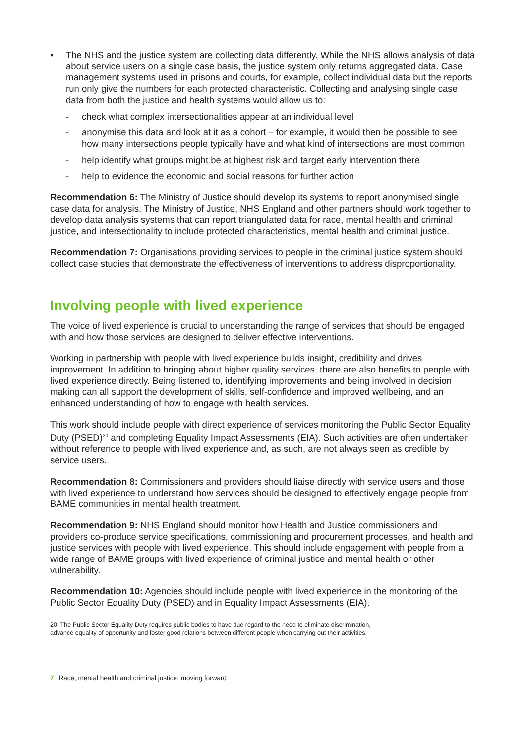• The NHS and the justice system are collecting data differently. While the NHS allows analysis of data about service users on a single case basis, the justice system only returns aggregated data. Case management systems used in prisons and courts, for example, collect individual data but the reports run only give the numbers for each protected characteristic. Collecting and analysing single case data from both the justice and health systems would allow us to:
- check what complex intersectionalities appear at an individual level
- anonymise this data and look at it as a cohort – for example, it would then be possible to see how many intersections people typically have and what kind of intersections are most common
- help identify what groups might be at highest risk and target early intervention there
- help to evidence the economic and social reasons for further action
Recommendation 6: The Ministry of Justice should develop its systems to report anonymised single case data for analysis. The Ministry of Justice, NHS England and other partners should work together to develop data analysis systems that can report triangulated data for race, mental health and criminal justice, and intersectionality to include protected characteristics, mental health and criminal justice.
Recommendation 7: Organisations providing services to people in the criminal justice system should collect case studies that demonstrate the effectiveness of interventions to address disproportionality.
Involving people with lived experience
The voice of lived experience is crucial to understanding the range of services that should be engaged with and how those services are designed to deliver effective interventions.
Working in partnership with people with lived experience builds insight, credibility and drives improvement. In addition to bringing about higher quality services, there are also benefits to people with lived experience directly. Being listened to, identifying improvements and being involved in decision making can all support the development of skills, self-confidence and improved wellbeing, and an enhanced understanding of how to engage with health services.
This work should include people with direct experience of services monitoring the Public Sector Equality Duty (PSED)<sup>20</sup> and completing Equality Impact Assessments (EIA). Such activities are often undertaken without reference to people with lived experience and, as such, are not always seen as credible by service users.
Recommendation 8: Commissioners and providers should liaise directly with service users and those with lived experience to understand how services should be designed to effectively engage people from BAME communities in mental health treatment.
Recommendation 9: NHS England should monitor how Health and Justice commissioners and providers co-produce service specifications, commissioning and procurement processes, and health and justice services with people with lived experience. This should include engagement with people from a wide range of BAME groups with lived experience of criminal justice and mental health or other vulnerability.
Recommendation 10: Agencies should include people with lived experience in the monitoring of the Public Sector Equality Duty (PSED) and in Equality Impact Assessments (EIA).
20. The Public Sector Equality Duty requires public bodies to have due regard to the need to eliminate discrimination,
advance equality of opportunity and foster good relations between different people when carrying out their activities.
7 Race, mental health and criminal justice: moving forward